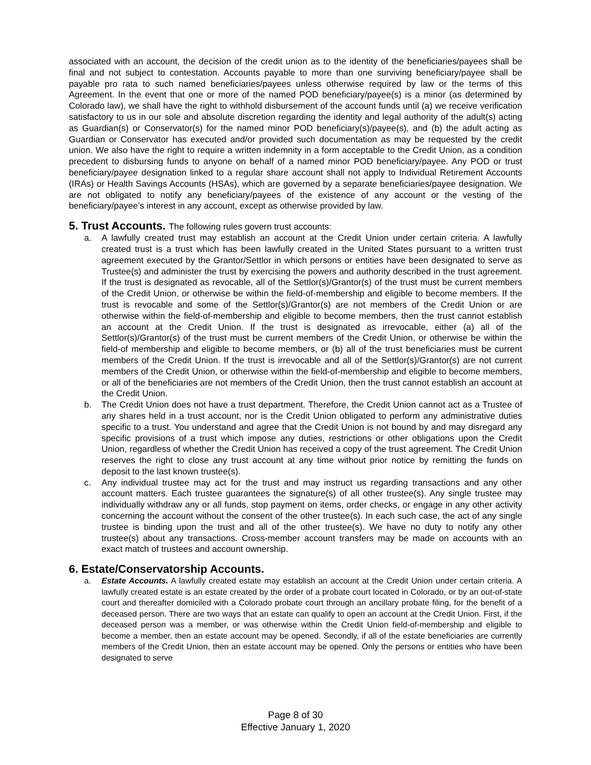associated with an account, the decision of the credit union as to the identity of the beneficiaries/payees shall be final and not subject to contestation. Accounts payable to more than one surviving beneficiary/payee shall be payable pro rata to such named beneficiaries/payees unless otherwise required by law or the terms of this Agreement. In the event that one or more of the named POD beneficiary/payee(s) is a minor (as determined by Colorado law), we shall have the right to withhold disbursement of the account funds until (a) we receive verification satisfactory to us in our sole and absolute discretion regarding the identity and legal authority of the adult(s) acting as Guardian(s) or Conservator(s) for the named minor POD beneficiary(s)/payee(s), and (b) the adult acting as Guardian or Conservator has executed and/or provided such documentation as may be requested by the credit union. We also have the right to require a written indemnity in a form acceptable to the Credit Union, as a condition precedent to disbursing funds to anyone on behalf of a named minor POD beneficiary/payee. Any POD or trust beneficiary/payee designation linked to a regular share account shall not apply to Individual Retirement Accounts (IRAs) or Health Savings Accounts (HSAs), which are governed by a separate beneficiaries/payee designation. We are not obligated to notify any beneficiary/payees of the existence of any account or the vesting of the beneficiary/payee’s interest in any account, except as otherwise provided by law.
5. Trust Accounts. The following rules govern trust accounts:
a. A lawfully created trust may establish an account at the Credit Union under certain criteria. A lawfully created trust is a trust which has been lawfully created in the United States pursuant to a written trust agreement executed by the Grantor/Settlor in which persons or entities have been designated to serve as Trustee(s) and administer the trust by exercising the powers and authority described in the trust agreement. If the trust is designated as revocable, all of the Settlor(s)/Grantor(s) of the trust must be current members of the Credit Union, or otherwise be within the field-of-membership and eligible to become members. If the trust is revocable and some of the Settlor(s)/Grantor(s) are not members of the Credit Union or are otherwise within the field-of-membership and eligible to become members, then the trust cannot establish an account at the Credit Union. If the trust is designated as irrevocable, either (a) all of the Settlor(s)/Grantor(s) of the trust must be current members of the Credit Union, or otherwise be within the field-of membership and eligible to become members, or (b) all of the trust beneficiaries must be current members of the Credit Union. If the trust is irrevocable and all of the Settlor(s)/Grantor(s) are not current members of the Credit Union, or otherwise within the field-of-membership and eligible to become members, or all of the beneficiaries are not members of the Credit Union, then the trust cannot establish an account at the Credit Union.
b. The Credit Union does not have a trust department. Therefore, the Credit Union cannot act as a Trustee of any shares held in a trust account, nor is the Credit Union obligated to perform any administrative duties specific to a trust. You understand and agree that the Credit Union is not bound by and may disregard any specific provisions of a trust which impose any duties, restrictions or other obligations upon the Credit Union, regardless of whether the Credit Union has received a copy of the trust agreement. The Credit Union reserves the right to close any trust account at any time without prior notice by remitting the funds on deposit to the last known trustee(s).
c. Any individual trustee may act for the trust and may instruct us regarding transactions and any other account matters. Each trustee guarantees the signature(s) of all other trustee(s). Any single trustee may individually withdraw any or all funds, stop payment on items, order checks, or engage in any other activity concerning the account without the consent of the other trustee(s). In each such case, the act of any single trustee is binding upon the trust and all of the other trustee(s). We have no duty to notify any other trustee(s) about any transactions. Cross-member account transfers may be made on accounts with an exact match of trustees and account ownership.
6. Estate/Conservatorship Accounts.
a. Estate Accounts. A lawfully created estate may establish an account at the Credit Union under certain criteria. A lawfully created estate is an estate created by the order of a probate court located in Colorado, or by an out-of-state court and thereafter domiciled with a Colorado probate court through an ancillary probate filing, for the benefit of a deceased person. There are two ways that an estate can qualify to open an account at the Credit Union. First, if the deceased person was a member, or was otherwise within the Credit Union field-of-membership and eligible to become a member, then an estate account may be opened. Secondly, if all of the estate beneficiaries are currently members of the Credit Union, then an estate account may be opened. Only the persons or entities who have been designated to serve
Page 8 of 30
Effective January 1, 2020